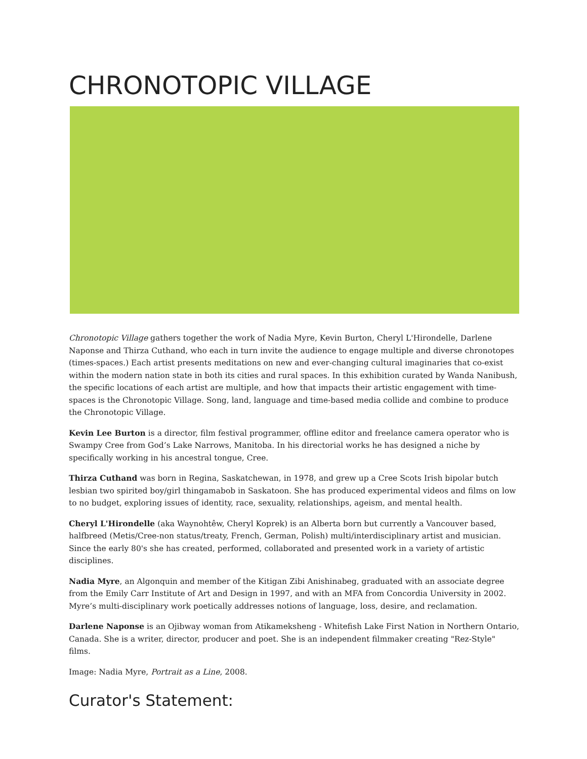CHRONOTOPIC VILLAGE
Chronotopic Village gathers together the work of Nadia Myre, Kevin Burton, Cheryl L'Hirondelle, Darlene Naponse and Thirza Cuthand, who each in turn invite the audience to engage multiple and diverse chronotopes (times-spaces.) Each artist presents meditations on new and ever-changing cultural imaginaries that co-exist within the modern nation state in both its cities and rural spaces. In this exhibition curated by Wanda Nanibush, the specific locations of each artist are multiple, and how that impacts their artistic engagement with time-spaces is the Chronotopic Village. Song, land, language and time-based media collide and combine to produce the Chronotopic Village.
Kevin Lee Burton is a director, film festival programmer, offline editor and freelance camera operator who is Swampy Cree from God’s Lake Narrows, Manitoba. In his directorial works he has designed a niche by specifically working in his ancestral tongue, Cree.
Thirza Cuthand was born in Regina, Saskatchewan, in 1978, and grew up a Cree Scots Irish bipolar butch lesbian two spirited boy/girl thingamabob in Saskatoon. She has produced experimental videos and films on low to no budget, exploring issues of identity, race, sexuality, relationships, ageism, and mental health.
Cheryl L'Hirondelle (aka Waynohtêw, Cheryl Koprek) is an Alberta born but currently a Vancouver based, halfbreed (Metis/Cree-non status/treaty, French, German, Polish) multi/interdisciplinary artist and musician. Since the early 80's she has created, performed, collaborated and presented work in a variety of artistic disciplines.
Nadia Myre, an Algonquin and member of the Kitigan Zibi Anishinabeg, graduated with an associate degree from the Emily Carr Institute of Art and Design in 1997, and with an MFA from Concordia University in 2002. Myre’s multi-disciplinary work poetically addresses notions of language, loss, desire, and reclamation.
Darlene Naponse is an Ojibway woman from Atikameksheng - Whitefish Lake First Nation in Northern Ontario, Canada. She is a writer, director, producer and poet. She is an independent filmmaker creating "Rez-Style" films.
Image: Nadia Myre, Portrait as a Line, 2008.
Curator's Statement: